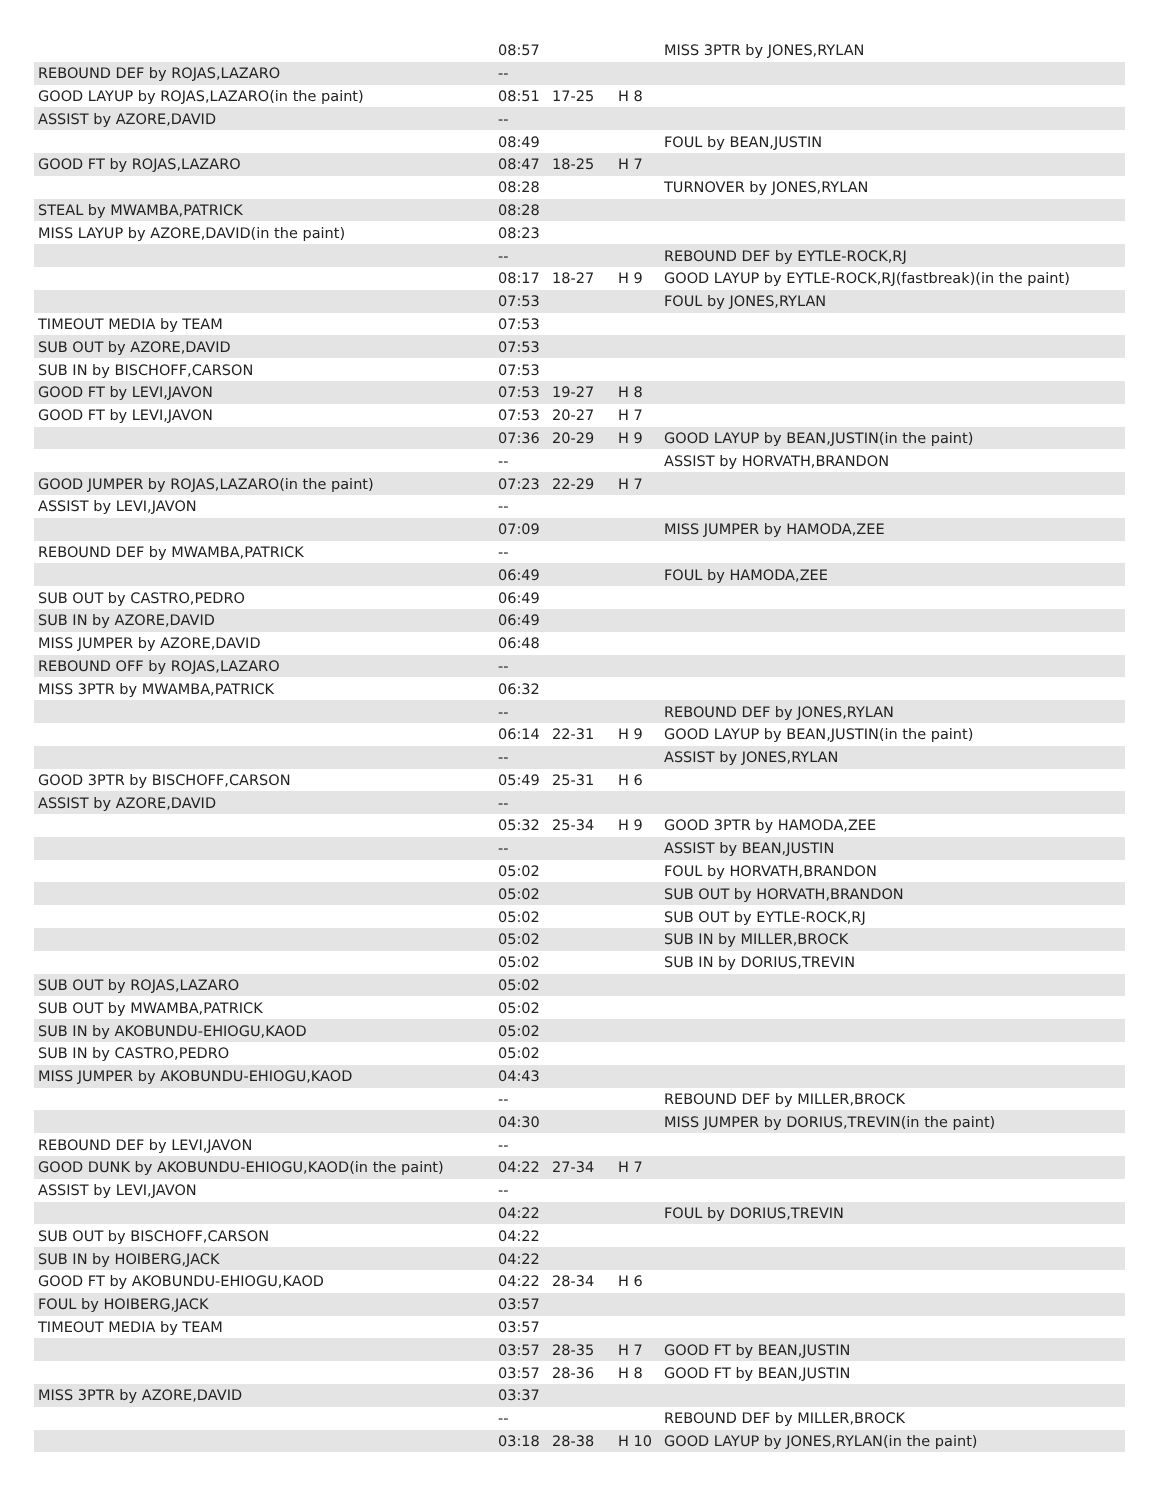| | 08:57 | | | MISS 3PTR by JONES,RYLAN |
| REBOUND DEF by ROJAS,LAZARO | -- | | | |
| GOOD LAYUP by ROJAS,LAZARO(in the paint) | 08:51 | 17-25 | H 8 | |
| ASSIST by AZORE,DAVID | -- | | | |
| | 08:49 | | | FOUL by BEAN,JUSTIN |
| GOOD FT by ROJAS,LAZARO | 08:47 | 18-25 | H 7 | |
| | 08:28 | | | TURNOVER by JONES,RYLAN |
| STEAL by MWAMBA,PATRICK | 08:28 | | | |
| MISS LAYUP by AZORE,DAVID(in the paint) | 08:23 | | | |
| | -- | | | REBOUND DEF by EYTLE-ROCK,RJ |
| | 08:17 | 18-27 | H 9 | GOOD LAYUP by EYTLE-ROCK,RJ(fastbreak)(in the paint) |
| | 07:53 | | | FOUL by JONES,RYLAN |
| TIMEOUT MEDIA by TEAM | 07:53 | | | |
| SUB OUT by AZORE,DAVID | 07:53 | | | |
| SUB IN by BISCHOFF,CARSON | 07:53 | | | |
| GOOD FT by LEVI,JAVON | 07:53 | 19-27 | H 8 | |
| GOOD FT by LEVI,JAVON | 07:53 | 20-27 | H 7 | |
| | 07:36 | 20-29 | H 9 | GOOD LAYUP by BEAN,JUSTIN(in the paint) |
| | -- | | | ASSIST by HORVATH,BRANDON |
| GOOD JUMPER by ROJAS,LAZARO(in the paint) | 07:23 | 22-29 | H 7 | |
| ASSIST by LEVI,JAVON | -- | | | |
| | 07:09 | | | MISS JUMPER by HAMODA,ZEE |
| REBOUND DEF by MWAMBA,PATRICK | -- | | | |
| | 06:49 | | | FOUL by HAMODA,ZEE |
| SUB OUT by CASTRO,PEDRO | 06:49 | | | |
| SUB IN by AZORE,DAVID | 06:49 | | | |
| MISS JUMPER by AZORE,DAVID | 06:48 | | | |
| REBOUND OFF by ROJAS,LAZARO | -- | | | |
| MISS 3PTR by MWAMBA,PATRICK | 06:32 | | | |
| | -- | | | REBOUND DEF by JONES,RYLAN |
| | 06:14 | 22-31 | H 9 | GOOD LAYUP by BEAN,JUSTIN(in the paint) |
| | -- | | | ASSIST by JONES,RYLAN |
| GOOD 3PTR by BISCHOFF,CARSON | 05:49 | 25-31 | H 6 | |
| ASSIST by AZORE,DAVID | -- | | | |
| | 05:32 | 25-34 | H 9 | GOOD 3PTR by HAMODA,ZEE |
| | -- | | | ASSIST by BEAN,JUSTIN |
| | 05:02 | | | FOUL by HORVATH,BRANDON |
| | 05:02 | | | SUB OUT by HORVATH,BRANDON |
| | 05:02 | | | SUB OUT by EYTLE-ROCK,RJ |
| | 05:02 | | | SUB IN by MILLER,BROCK |
| | 05:02 | | | SUB IN by DORIUS,TREVIN |
| SUB OUT by ROJAS,LAZARO | 05:02 | | | |
| SUB OUT by MWAMBA,PATRICK | 05:02 | | | |
| SUB IN by AKOBUNDU-EHIOGU,KAOD | 05:02 | | | |
| SUB IN by CASTRO,PEDRO | 05:02 | | | |
| MISS JUMPER by AKOBUNDU-EHIOGU,KAOD | 04:43 | | | |
| | -- | | | REBOUND DEF by MILLER,BROCK |
| | 04:30 | | | MISS JUMPER by DORIUS,TREVIN(in the paint) |
| REBOUND DEF by LEVI,JAVON | -- | | | |
| GOOD DUNK by AKOBUNDU-EHIOGU,KAOD(in the paint) | 04:22 | 27-34 | H 7 | |
| ASSIST by LEVI,JAVON | -- | | | |
| | 04:22 | | | FOUL by DORIUS,TREVIN |
| SUB OUT by BISCHOFF,CARSON | 04:22 | | | |
| SUB IN by HOIBERG,JACK | 04:22 | | | |
| GOOD FT by AKOBUNDU-EHIOGU,KAOD | 04:22 | 28-34 | H 6 | |
| FOUL by HOIBERG,JACK | 03:57 | | | |
| TIMEOUT MEDIA by TEAM | 03:57 | | | |
| | 03:57 | 28-35 | H 7 | GOOD FT by BEAN,JUSTIN |
| | 03:57 | 28-36 | H 8 | GOOD FT by BEAN,JUSTIN |
| MISS 3PTR by AZORE,DAVID | 03:37 | | | |
| | -- | | | REBOUND DEF by MILLER,BROCK |
| | 03:18 | 28-38 | H 10 | GOOD LAYUP by JONES,RYLAN(in the paint) |